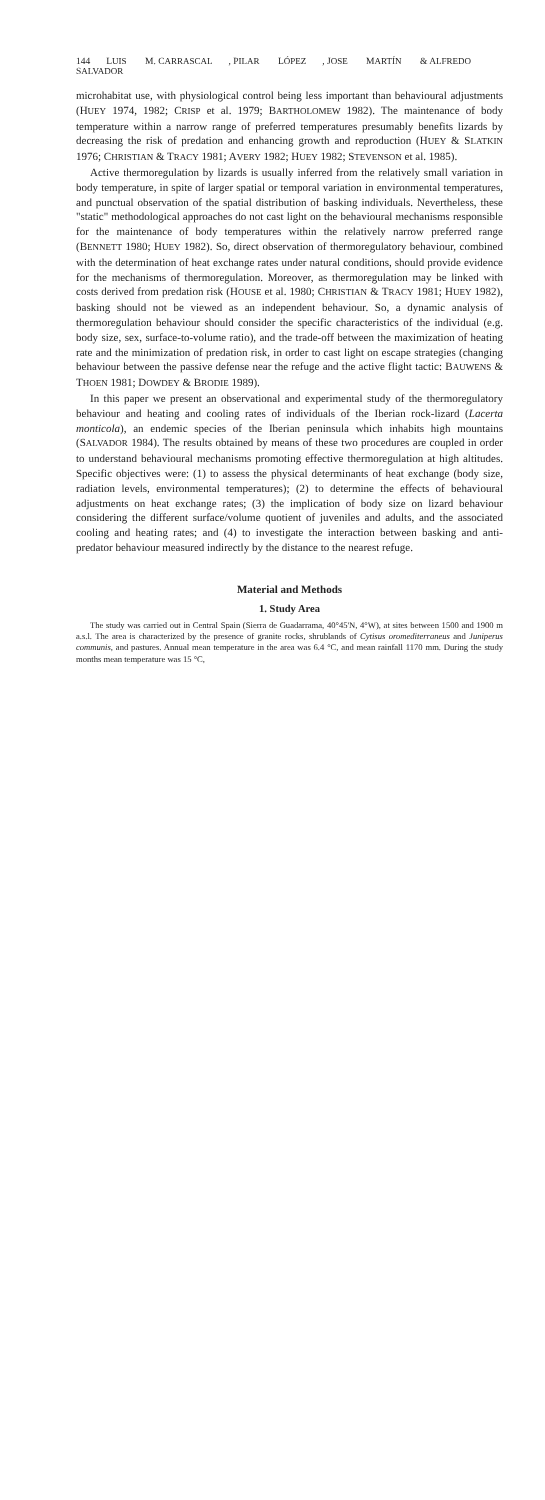144 LUIS M. CARRASCAL, PILAR LÓPEZ, JOSE MARTÍN & ALFREDO SALVADOR
microhabitat use, with physiological control being less important than behavioural adjustments (HUEY 1974, 1982; CRISP et al. 1979; BARTHOLOMEW 1982). The maintenance of body temperature within a narrow range of preferred temperatures presumably benefits lizards by decreasing the risk of predation and enhancing growth and reproduction (HUEY & SLATKIN 1976; CHRISTIAN & TRACY 1981; AVERY 1982; HUEY 1982; STEVENSON et al. 1985).
Active thermoregulation by lizards is usually inferred from the relatively small variation in body temperature, in spite of larger spatial or temporal variation in environmental temperatures, and punctual observation of the spatial distribution of basking individuals. Nevertheless, these "static" methodological approaches do not cast light on the behavioural mechanisms responsible for the maintenance of body temperatures within the relatively narrow preferred range (BENNETT 1980; HUEY 1982). So, direct observation of thermoregulatory behaviour, combined with the determination of heat exchange rates under natural conditions, should provide evidence for the mechanisms of thermoregulation. Moreover, as thermoregulation may be linked with costs derived from predation risk (HOUSE et al. 1980; CHRISTIAN & TRACY 1981; HUEY 1982), basking should not be viewed as an independent behaviour. So, a dynamic analysis of thermoreg­ulation behaviour should consider the specific characteristics of the individual (e.g. body size, sex, surface-to-volume ratio), and the trade-off between the maximization of heating rate and the minimization of predation risk, in order to cast light on escape strategies (changing behaviour between the passive defense near the refuge and the active flight tactic: BAUWENS & THOEN 1981; DOWDEY & BRODIE 1989).
In this paper we present an observational and experimental study of the thermoregulatory behaviour and heating and cooling rates of individuals of the Iberian rock-lizard (Lacerta monticola), an endemic species of the Iberian penin­sula which inhabits high mountains (SALVADOR 1984). The results obtained by means of these two procedures are coupled in order to understand behavioural mechanisms promoting effective thermoregulation at high altitudes. Specific objectives were: (1) to assess the physical determinants of heat exchange (body size, radiation levels, environmental temperatures); (2) to determine the effects of behavioural adjustments on heat exchange rates; (3) the implication of body size on lizard behaviour considering the different surface/volume quotient of juveniles and adults, and the associated cooling and heating rates; and (4) to investigate the interaction between basking and anti-predator behaviour measured indirectly by the distance to the nearest refuge.
Material and Methods
1. Study Area
The study was carried out in Central Spain (Sierra de Guadarrama, 40°45'N, 4°W), at sites between 1500 and 1900 m a.s.l. The area is characterized by the presence of granite rocks, shrublands of Cytisus oromediterraneus and Juniperus communis, and pastures. Annual mean temperature in the area was 6.4 °C, and mean rainfall 1170 mm. During the study months mean temperature was 15 °C,